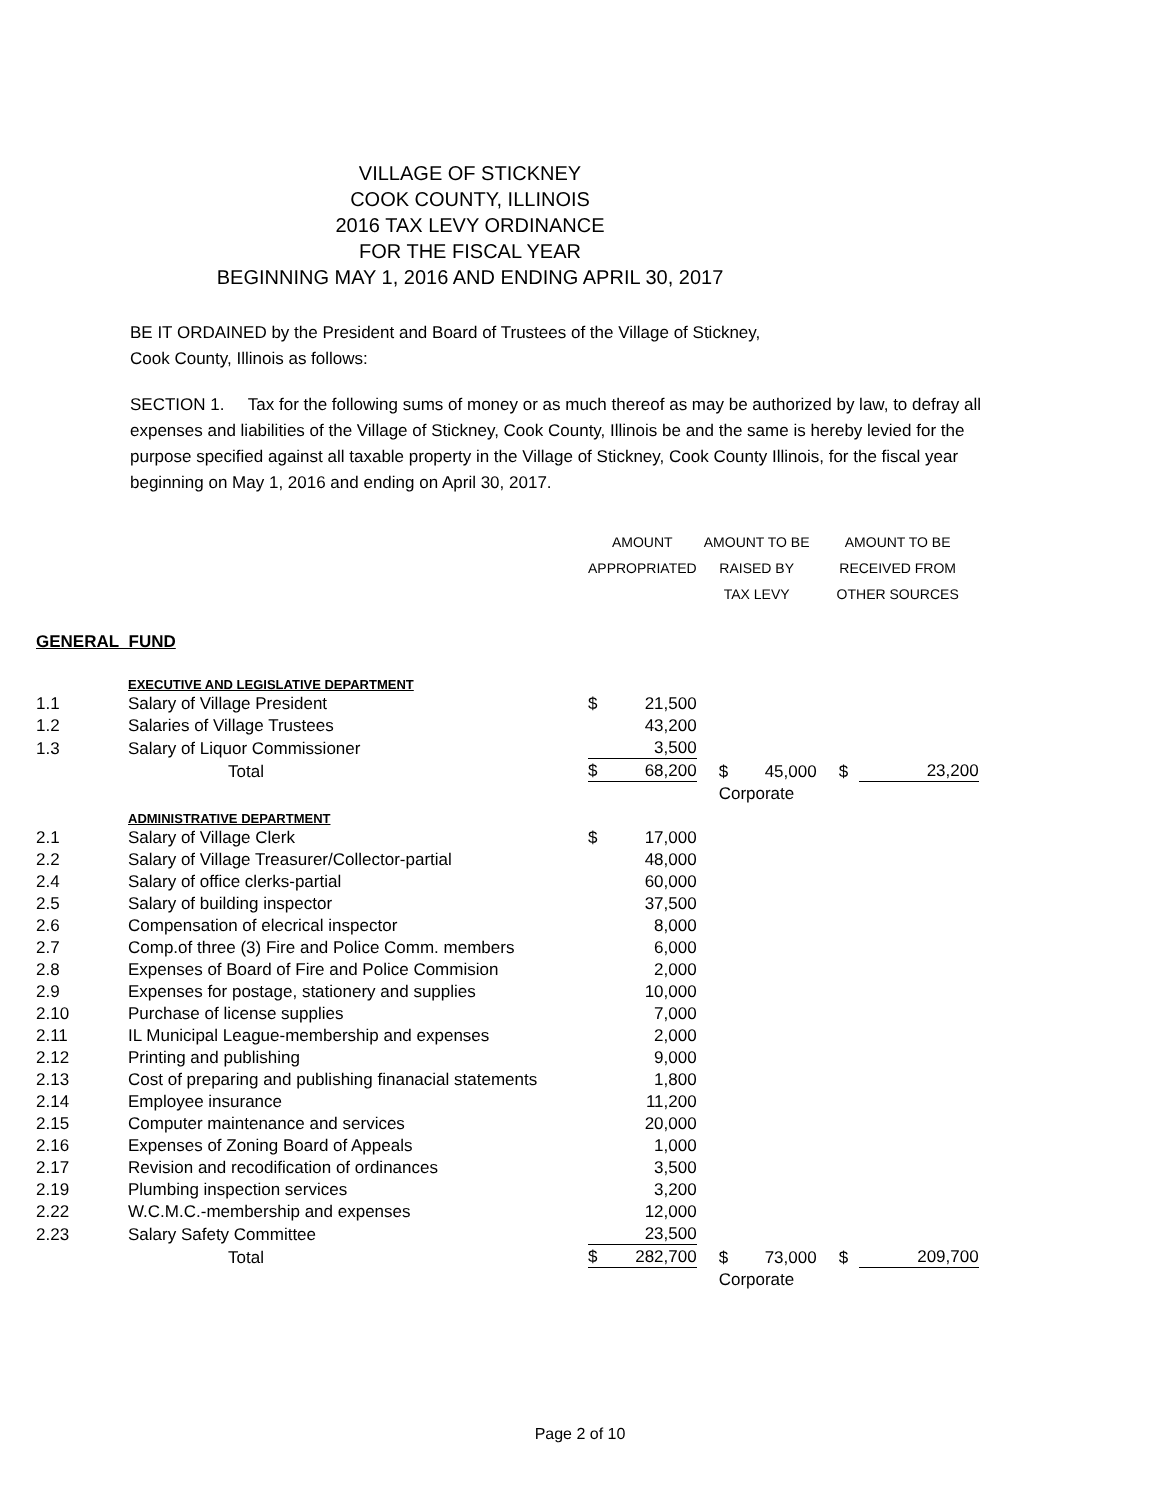VILLAGE OF STICKNEY
COOK COUNTY, ILLINOIS
2016 TAX LEVY ORDINANCE
FOR THE FISCAL YEAR
BEGINNING MAY 1, 2016 AND ENDING APRIL 30, 2017
BE IT ORDAINED by the President and Board of Trustees of the Village of Stickney,
Cook County, Illinois as follows:
SECTION 1. Tax for the following sums of money or as much thereof as may be authorized by law, to defray all expenses and liabilities of the Village of Stickney, Cook County, Illinois be and the same is hereby levied for the purpose specified against all taxable property in the Village of Stickney, Cook County Illinois, for the fiscal year beginning on May 1, 2016 and ending on April 30, 2017.
| | | AMOUNT | | AMOUNT TO BE | | | AMOUNT TO BE | | |
| | | APPROPRIATED | | RAISED BY | | | RECEIVED FROM | | |
| | | | | TAX LEVY | | | OTHER SOURCES | | |
| GENERAL FUND | | | | | | | | | |
| | EXECUTIVE AND LEGISLATIVE DEPARTMENT | | | | | | | | |
| 1.1 | Salary of Village President | $ | 21,500 | | | | | | |
| 1.2 | Salaries of Village Trustees | | 43,200 | | | | | | |
| 1.3 | Salary of Liquor Commissioner | | 3,500 | | | | | | |
| | Total | $ | 68,200 | | $ | 45,000 | | $ | 23,200 |
| | | | | | Corporate | | | | |
| | ADMINISTRATIVE DEPARTMENT | | | | | | | | |
| 2.1 | Salary of Village Clerk | $ | 17,000 | | | | | | |
| 2.2 | Salary of Village Treasurer/Collector-partial | | 48,000 | | | | | | |
| 2.4 | Salary of office clerks-partial | | 60,000 | | | | | | |
| 2.5 | Salary of building inspector | | 37,500 | | | | | | |
| 2.6 | Compensation of elecrical inspector | | 8,000 | | | | | | |
| 2.7 | Comp.of three (3) Fire and Police Comm. members | | 6,000 | | | | | | |
| 2.8 | Expenses of Board of Fire and Police Commision | | 2,000 | | | | | | |
| 2.9 | Expenses for postage, stationery and supplies | | 10,000 | | | | | | |
| 2.10 | Purchase of license supplies | | 7,000 | | | | | | |
| 2.11 | IL Municipal League-membership and expenses | | 2,000 | | | | | | |
| 2.12 | Printing and publishing | | 9,000 | | | | | | |
| 2.13 | Cost of preparing and publishing finanacial statements | | 1,800 | | | | | | |
| 2.14 | Employee insurance | | 11,200 | | | | | | |
| 2.15 | Computer maintenance and services | | 20,000 | | | | | | |
| 2.16 | Expenses of Zoning Board of Appeals | | 1,000 | | | | | | |
| 2.17 | Revision and recodification of ordinances | | 3,500 | | | | | | |
| 2.19 | Plumbing inspection services | | 3,200 | | | | | | |
| 2.22 | W.C.M.C.-membership and expenses | | 12,000 | | | | | | |
| 2.23 | Salary Safety Committee | | 23,500 | | | | | | |
| | Total | $ | 282,700 | | $ | 73,000 | | $ | 209,700 |
| | | | | | Corporate | | | | |
Page 2 of 10